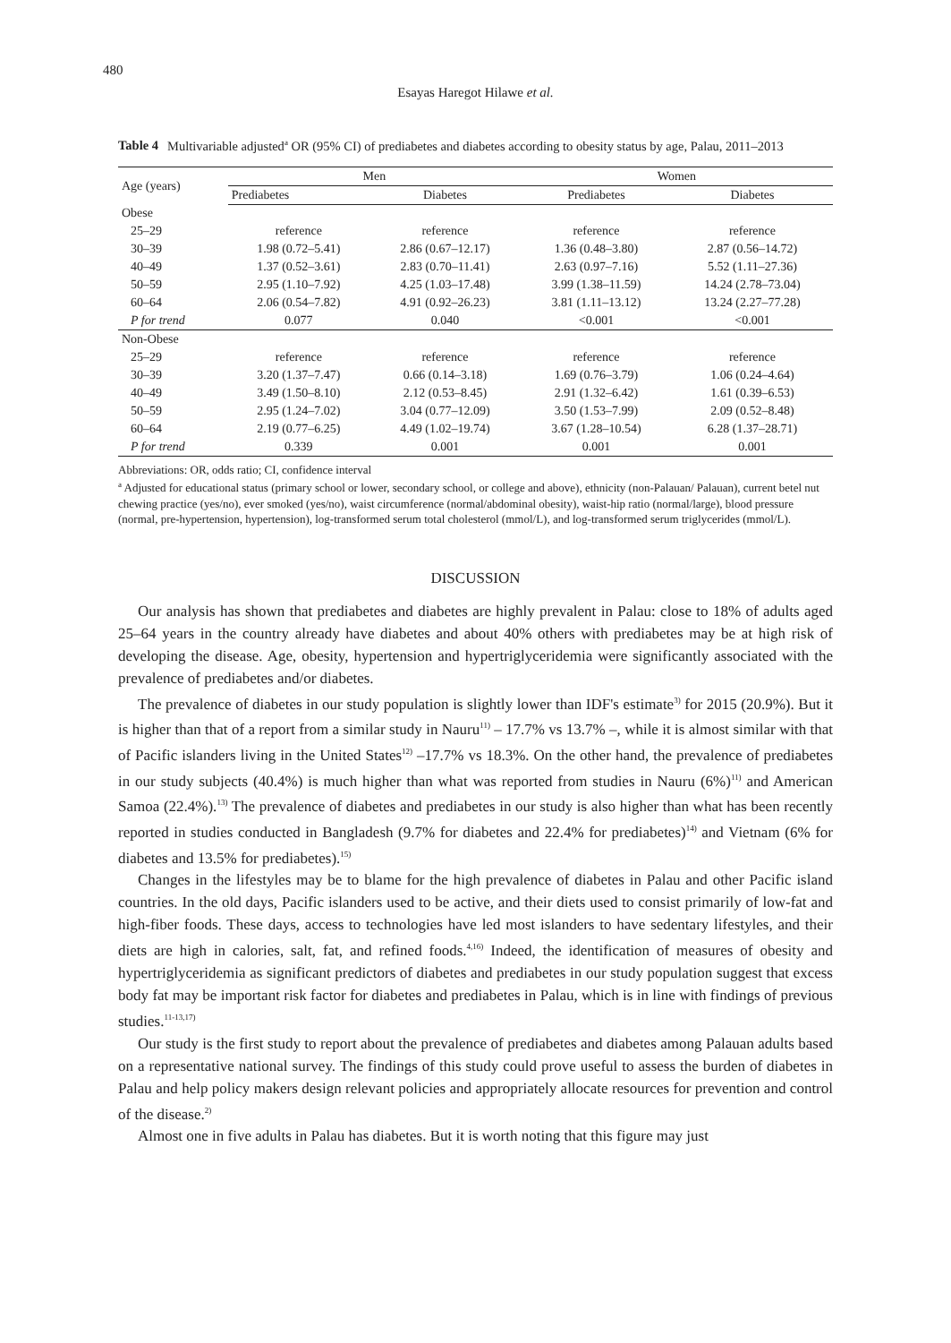480
Esayas Haregot Hilawe et al.
Table 4 Multivariable adjusted<sup>a</sup> OR (95% CI) of prediabetes and diabetes according to obesity status by age, Palau, 2011–2013
| Age (years) | Men | | Women | |
| --- | --- | --- | --- | --- |
| | Prediabetes | Diabetes | Prediabetes | Diabetes |
| Obese | | | | |
| 25–29 | reference | reference | reference | reference |
| 30–39 | 1.98 (0.72–5.41) | 2.86 (0.67–12.17) | 1.36 (0.48–3.80) | 2.87 (0.56–14.72) |
| 40–49 | 1.37 (0.52–3.61) | 2.83 (0.70–11.41) | 2.63 (0.97–7.16) | 5.52 (1.11–27.36) |
| 50–59 | 2.95 (1.10–7.92) | 4.25 (1.03–17.48) | 3.99 (1.38–11.59) | 14.24 (2.78–73.04) |
| 60–64 | 2.06 (0.54–7.82) | 4.91 (0.92–26.23) | 3.81 (1.11–13.12) | 13.24 (2.27–77.28) |
| P for trend | 0.077 | 0.040 | <0.001 | <0.001 |
| Non-Obese | | | | |
| 25–29 | reference | reference | reference | reference |
| 30–39 | 3.20 (1.37–7.47) | 0.66 (0.14–3.18) | 1.69 (0.76–3.79) | 1.06 (0.24–4.64) |
| 40–49 | 3.49 (1.50–8.10) | 2.12 (0.53–8.45) | 2.91 (1.32–6.42) | 1.61 (0.39–6.53) |
| 50–59 | 2.95 (1.24–7.02) | 3.04 (0.77–12.09) | 3.50 (1.53–7.99) | 2.09 (0.52–8.48) |
| 60–64 | 2.19 (0.77–6.25) | 4.49 (1.02–19.74) | 3.67 (1.28–10.54) | 6.28 (1.37–28.71) |
| P for trend | 0.339 | 0.001 | 0.001 | 0.001 |
Abbreviations: OR, odds ratio; CI, confidence interval
<sup>a</sup> Adjusted for educational status (primary school or lower, secondary school, or college and above), ethnicity (non-Palauan/ Palauan), current betel nut chewing practice (yes/no), ever smoked (yes/no), waist circumference (normal/abdominal obesity), waist-hip ratio (normal/large), blood pressure (normal, pre-hypertension, hypertension), log-transformed serum total cholesterol (mmol/L), and log-transformed serum triglycerides (mmol/L).
DISCUSSION
Our analysis has shown that prediabetes and diabetes are highly prevalent in Palau: close to 18% of adults aged 25–64 years in the country already have diabetes and about 40% others with prediabetes may be at high risk of developing the disease. Age, obesity, hypertension and hypertriglyceridemia were significantly associated with the prevalence of prediabetes and/or diabetes.
The prevalence of diabetes in our study population is slightly lower than IDF's estimate<sup>3)</sup> for 2015 (20.9%). But it is higher than that of a report from a similar study in Nauru<sup>11)</sup> – 17.7% vs 13.7% –, while it is almost similar with that of Pacific islanders living in the United States<sup>12)</sup> –17.7% vs 18.3%. On the other hand, the prevalence of prediabetes in our study subjects (40.4%) is much higher than what was reported from studies in Nauru (6%)<sup>11)</sup> and American Samoa (22.4%).<sup>13)</sup> The prevalence of diabetes and prediabetes in our study is also higher than what has been recently reported in studies conducted in Bangladesh (9.7% for diabetes and 22.4% for prediabetes)<sup>14)</sup> and Vietnam (6% for diabetes and 13.5% for prediabetes).<sup>15)</sup>
Changes in the lifestyles may be to blame for the high prevalence of diabetes in Palau and other Pacific island countries. In the old days, Pacific islanders used to be active, and their diets used to consist primarily of low-fat and high-fiber foods. These days, access to technologies have led most islanders to have sedentary lifestyles, and their diets are high in calories, salt, fat, and refined foods.<sup>4,16)</sup> Indeed, the identification of measures of obesity and hypertriglyceridemia as significant predictors of diabetes and prediabetes in our study population suggest that excess body fat may be important risk factor for diabetes and prediabetes in Palau, which is in line with findings of previous studies.<sup>11-13,17)</sup>
Our study is the first study to report about the prevalence of prediabetes and diabetes among Palauan adults based on a representative national survey. The findings of this study could prove useful to assess the burden of diabetes in Palau and help policy makers design relevant policies and appropriately allocate resources for prevention and control of the disease.<sup>2)</sup>
Almost one in five adults in Palau has diabetes. But it is worth noting that this figure may just